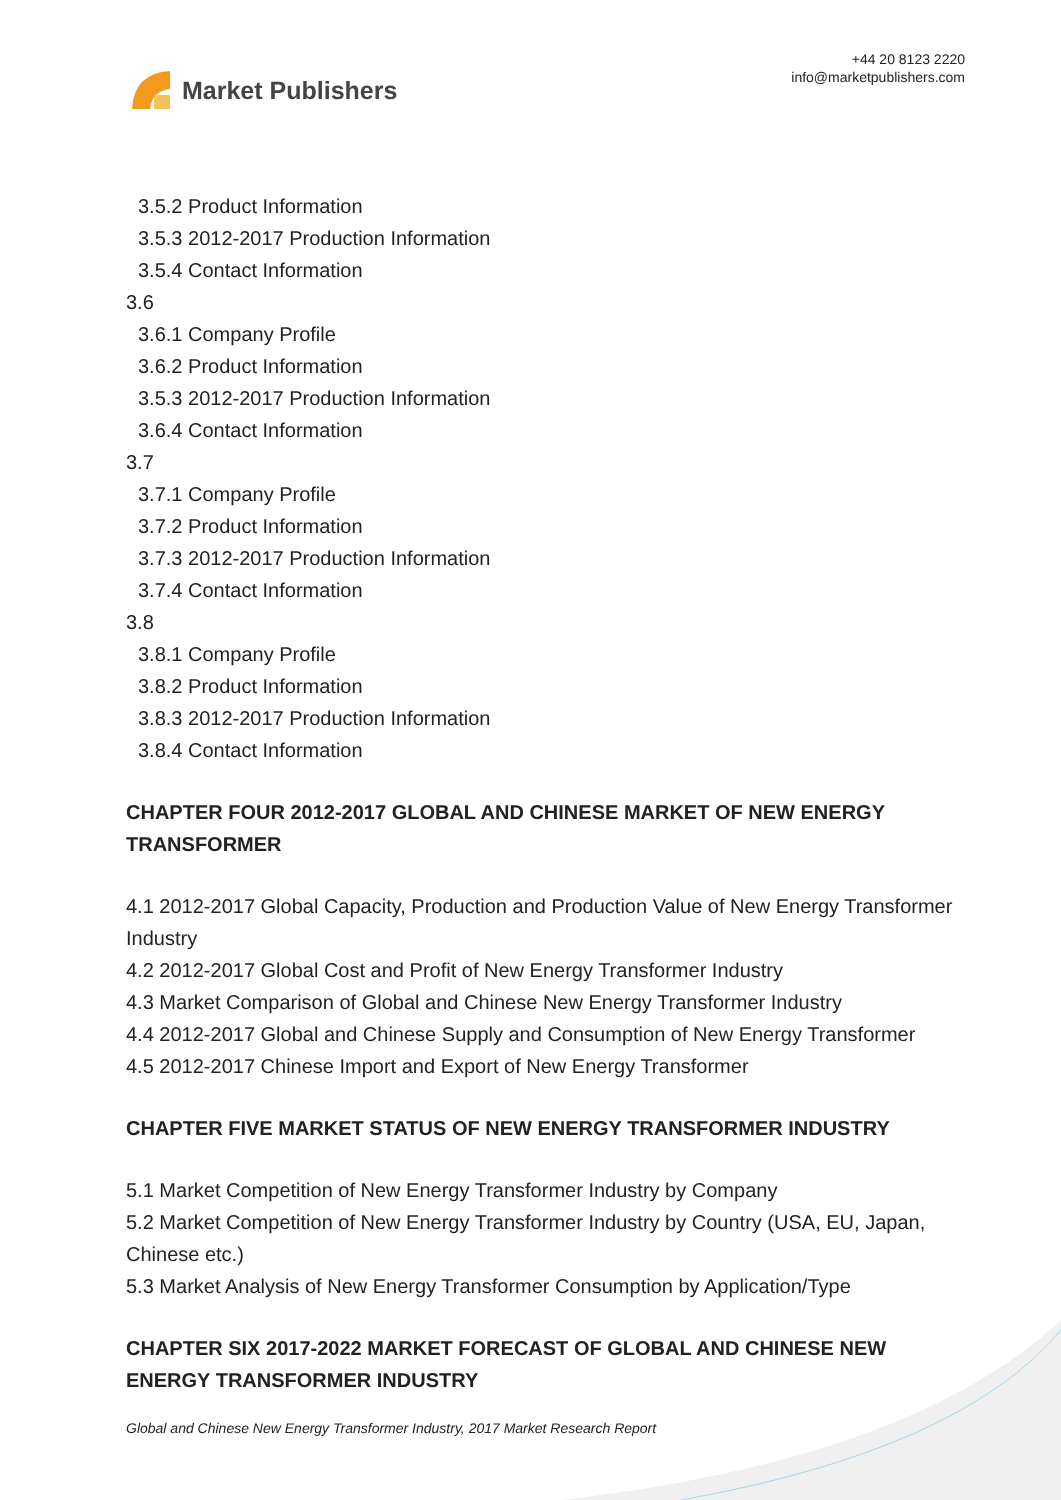Market Publishers
+44 20 8123 2220
info@marketpublishers.com
3.5.2 Product Information
3.5.3 2012-2017 Production Information
3.5.4 Contact Information
3.6
3.6.1 Company Profile
3.6.2 Product Information
3.5.3 2012-2017 Production Information
3.6.4 Contact Information
3.7
3.7.1 Company Profile
3.7.2 Product Information
3.7.3 2012-2017 Production Information
3.7.4 Contact Information
3.8
3.8.1 Company Profile
3.8.2 Product Information
3.8.3 2012-2017 Production Information
3.8.4 Contact Information
CHAPTER FOUR 2012-2017 GLOBAL AND CHINESE MARKET OF NEW ENERGY TRANSFORMER
4.1 2012-2017 Global Capacity, Production and Production Value of New Energy Transformer Industry
4.2 2012-2017 Global Cost and Profit of New Energy Transformer Industry
4.3 Market Comparison of Global and Chinese New Energy Transformer Industry
4.4 2012-2017 Global and Chinese Supply and Consumption of New Energy Transformer
4.5 2012-2017 Chinese Import and Export of New Energy Transformer
CHAPTER FIVE MARKET STATUS OF NEW ENERGY TRANSFORMER INDUSTRY
5.1 Market Competition of New Energy Transformer Industry by Company
5.2 Market Competition of New Energy Transformer Industry by Country (USA, EU, Japan, Chinese etc.)
5.3 Market Analysis of New Energy Transformer Consumption by Application/Type
CHAPTER SIX 2017-2022 MARKET FORECAST OF GLOBAL AND CHINESE NEW ENERGY TRANSFORMER INDUSTRY
Global and Chinese New Energy Transformer Industry, 2017 Market Research Report